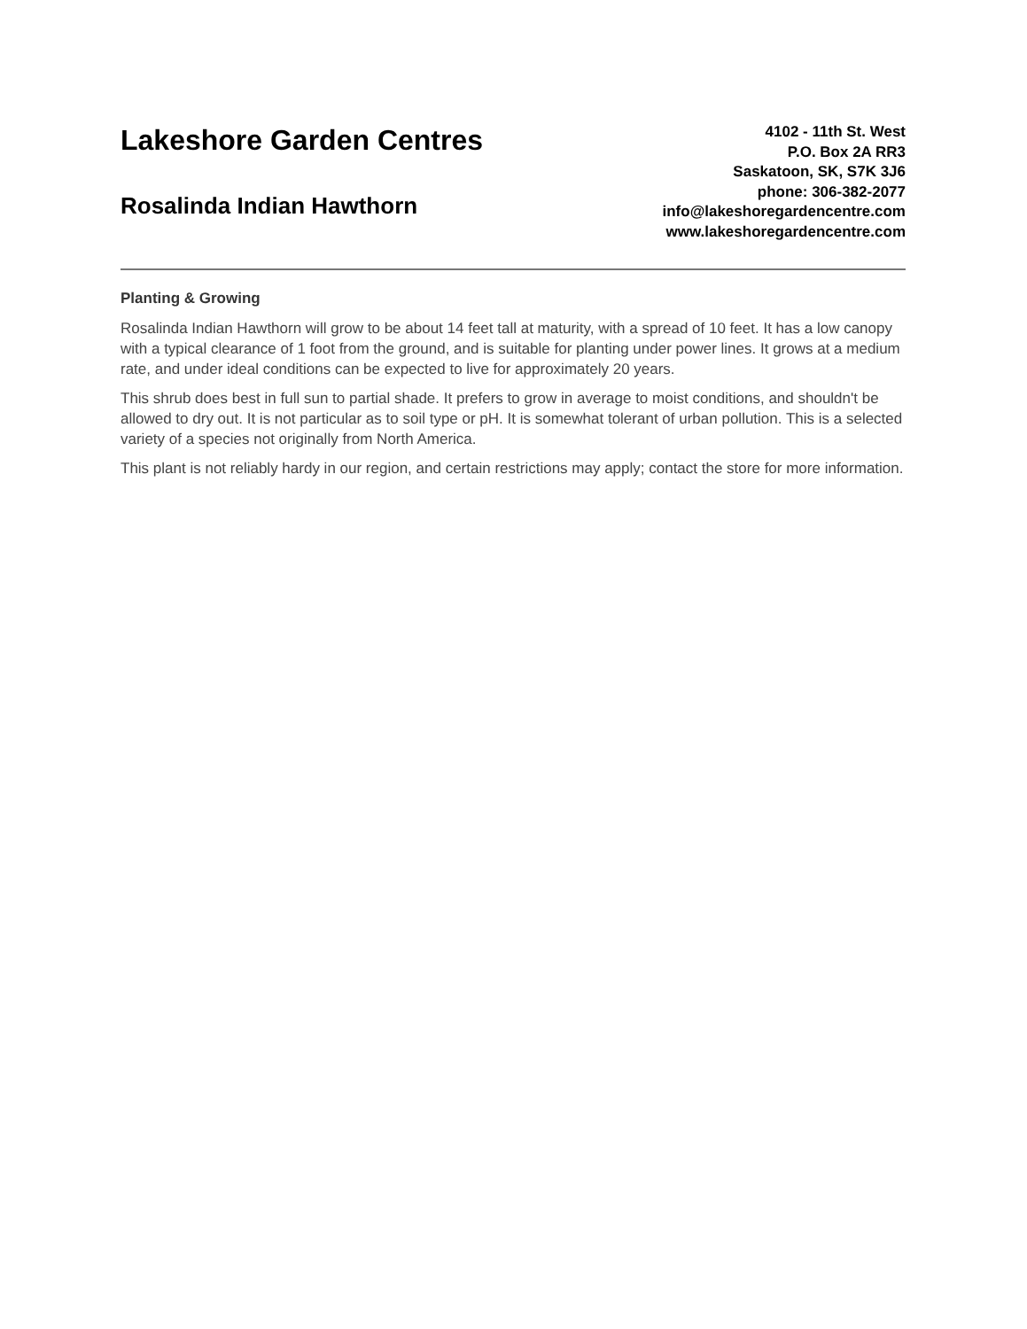Lakeshore Garden Centres
Rosalinda Indian Hawthorn
4102 - 11th St. West
P.O. Box 2A RR3
Saskatoon, SK, S7K 3J6
phone: 306-382-2077
info@lakeshoregardencentre.com
www.lakeshoregardencentre.com
Planting & Growing
Rosalinda Indian Hawthorn will grow to be about 14 feet tall at maturity, with a spread of 10 feet. It has a low canopy with a typical clearance of 1 foot from the ground, and is suitable for planting under power lines. It grows at a medium rate, and under ideal conditions can be expected to live for approximately 20 years.
This shrub does best in full sun to partial shade. It prefers to grow in average to moist conditions, and shouldn't be allowed to dry out. It is not particular as to soil type or pH. It is somewhat tolerant of urban pollution. This is a selected variety of a species not originally from North America.
This plant is not reliably hardy in our region, and certain restrictions may apply; contact the store for more information.